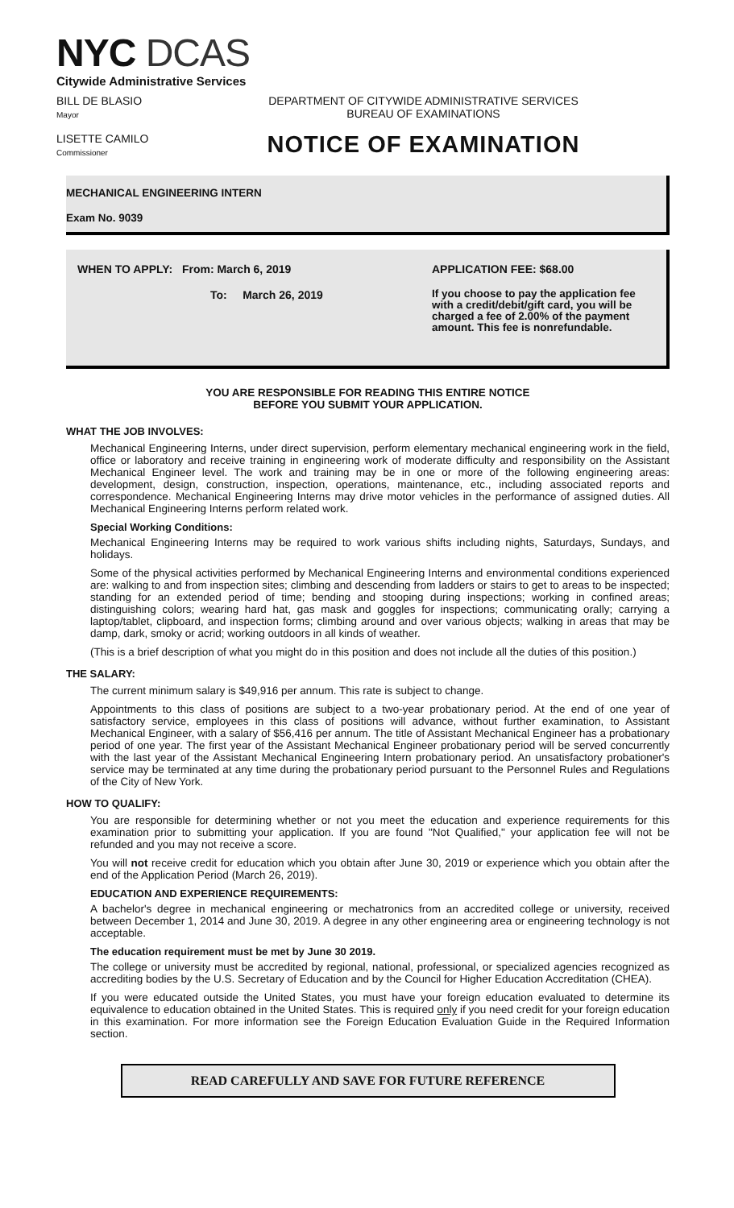NYC DCAS
Citywide Administrative Services
BILL DE BLASIO
Mayor
DEPARTMENT OF CITYWIDE ADMINISTRATIVE SERVICES
BUREAU OF EXAMINATIONS
LISETTE CAMILO
Commissioner
NOTICE OF EXAMINATION
MECHANICAL ENGINEERING INTERN
Exam No. 9039
WHEN TO APPLY: From: March 6, 2019
To: March 26, 2019
APPLICATION FEE: $68.00
If you choose to pay the application fee with a credit/debit/gift card, you will be charged a fee of 2.00% of the payment amount. This fee is nonrefundable.
YOU ARE RESPONSIBLE FOR READING THIS ENTIRE NOTICE
BEFORE YOU SUBMIT YOUR APPLICATION.
WHAT THE JOB INVOLVES:
Mechanical Engineering Interns, under direct supervision, perform elementary mechanical engineering work in the field, office or laboratory and receive training in engineering work of moderate difficulty and responsibility on the Assistant Mechanical Engineer level. The work and training may be in one or more of the following engineering areas: development, design, construction, inspection, operations, maintenance, etc., including associated reports and correspondence. Mechanical Engineering Interns may drive motor vehicles in the performance of assigned duties. All Mechanical Engineering Interns perform related work.
Special Working Conditions:
Mechanical Engineering Interns may be required to work various shifts including nights, Saturdays, Sundays, and holidays.
Some of the physical activities performed by Mechanical Engineering Interns and environmental conditions experienced are: walking to and from inspection sites; climbing and descending from ladders or stairs to get to areas to be inspected; standing for an extended period of time; bending and stooping during inspections; working in confined areas; distinguishing colors; wearing hard hat, gas mask and goggles for inspections; communicating orally; carrying a laptop/tablet, clipboard, and inspection forms; climbing around and over various objects; walking in areas that may be damp, dark, smoky or acrid; working outdoors in all kinds of weather.
(This is a brief description of what you might do in this position and does not include all the duties of this position.)
THE SALARY:
The current minimum salary is $49,916 per annum. This rate is subject to change.
Appointments to this class of positions are subject to a two-year probationary period. At the end of one year of satisfactory service, employees in this class of positions will advance, without further examination, to Assistant Mechanical Engineer, with a salary of $56,416 per annum. The title of Assistant Mechanical Engineer has a probationary period of one year. The first year of the Assistant Mechanical Engineer probationary period will be served concurrently with the last year of the Assistant Mechanical Engineering Intern probationary period. An unsatisfactory probationer's service may be terminated at any time during the probationary period pursuant to the Personnel Rules and Regulations of the City of New York.
HOW TO QUALIFY:
You are responsible for determining whether or not you meet the education and experience requirements for this examination prior to submitting your application. If you are found "Not Qualified," your application fee will not be refunded and you may not receive a score.
You will not receive credit for education which you obtain after June 30, 2019 or experience which you obtain after the end of the Application Period (March 26, 2019).
EDUCATION AND EXPERIENCE REQUIREMENTS:
A bachelor's degree in mechanical engineering or mechatronics from an accredited college or university, received between December 1, 2014 and June 30, 2019. A degree in any other engineering area or engineering technology is not acceptable.
The education requirement must be met by June 30 2019.
The college or university must be accredited by regional, national, professional, or specialized agencies recognized as accrediting bodies by the U.S. Secretary of Education and by the Council for Higher Education Accreditation (CHEA).
If you were educated outside the United States, you must have your foreign education evaluated to determine its equivalence to education obtained in the United States. This is required only if you need credit for your foreign education in this examination. For more information see the Foreign Education Evaluation Guide in the Required Information section.
READ CAREFULLY AND SAVE FOR FUTURE REFERENCE